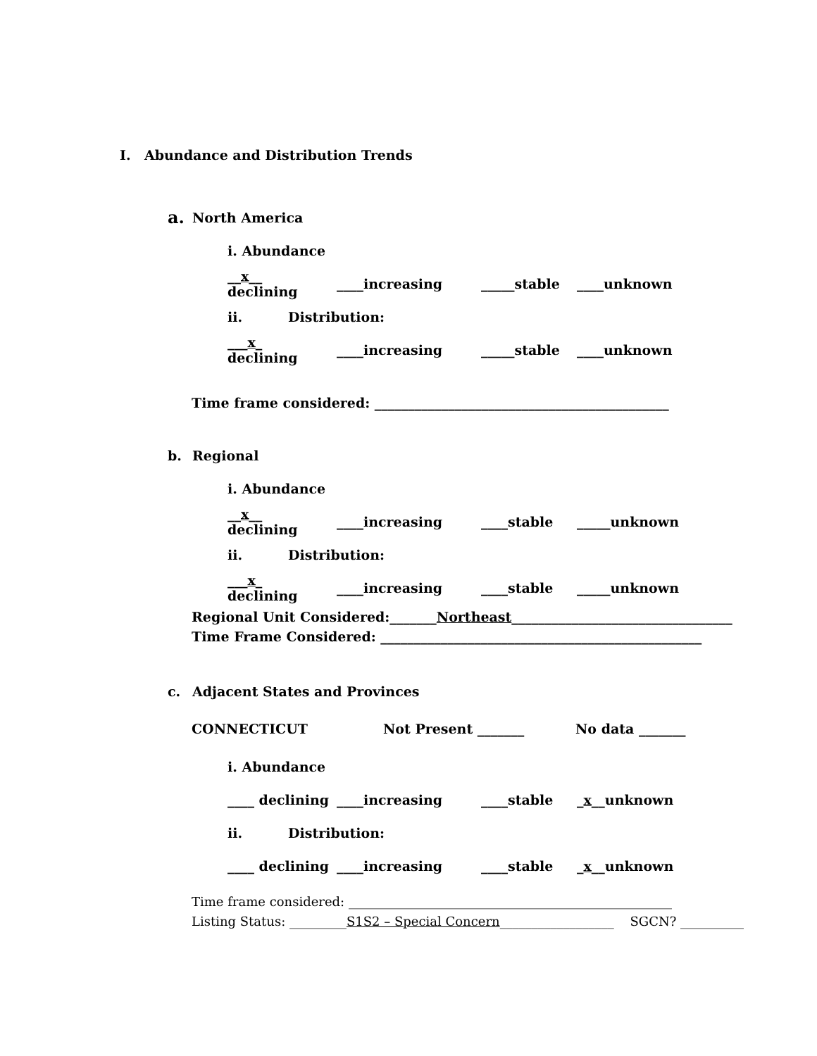I. Abundance and Distribution Trends
a. North America
i. Abundance
__x__ declining ____increasing _____stable ____unknown
ii. Distribution:
___x_ declining ____increasing _____stable ____unknown
Time frame considered: ____________________________________________
b. Regional
i. Abundance
__x__ declining ____increasing ____stable _____unknown
ii. Distribution:
___x_ declining ____increasing ____stable _____unknown
Regional Unit Considered:_______Northeast_________________________________
Time Frame Considered: ________________________________________________
c. Adjacent States and Provinces
CONNECTICUT Not Present _______ No data _______
i. Abundance
____ declining ____increasing ____stable _x__unknown
ii. Distribution:
____ declining ____increasing ____stable _x__unknown
Time frame considered: ___________________________________________________
Listing Status: _________S1S2 – Special Concern__________________ SGCN? __________